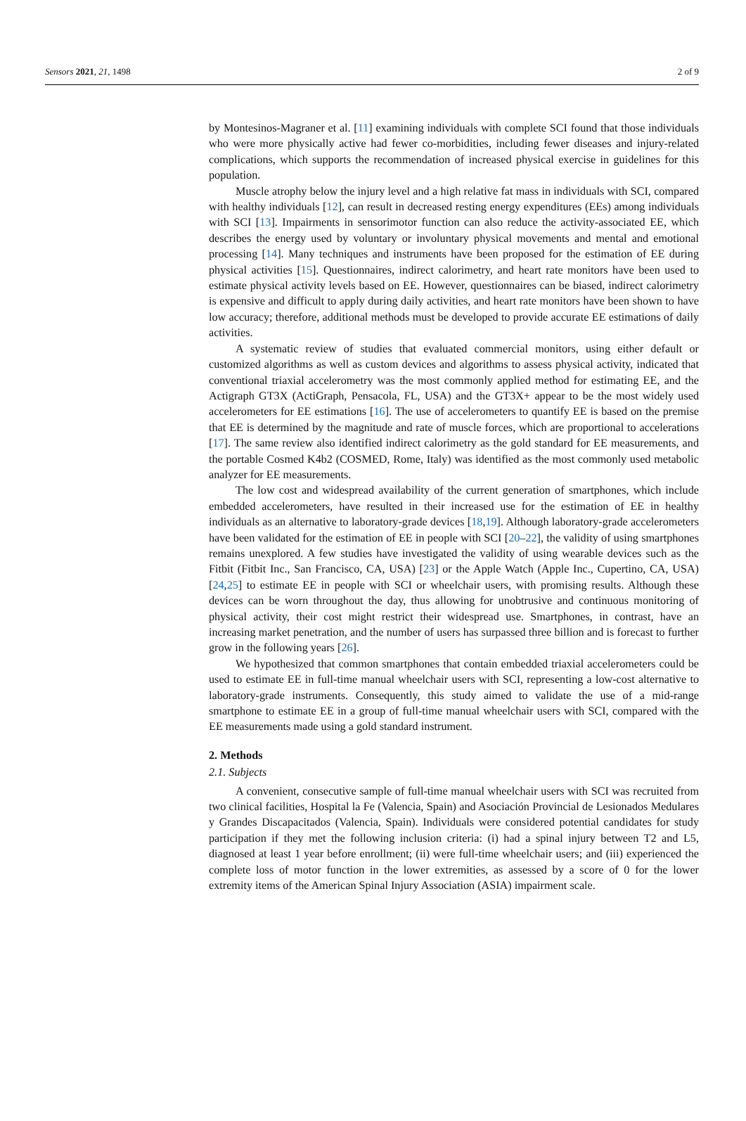Sensors 2021, 21, 1498 2 of 9
by Montesinos-Magraner et al. [11] examining individuals with complete SCI found that those individuals who were more physically active had fewer co-morbidities, including fewer diseases and injury-related complications, which supports the recommendation of increased physical exercise in guidelines for this population.
Muscle atrophy below the injury level and a high relative fat mass in individuals with SCI, compared with healthy individuals [12], can result in decreased resting energy expenditures (EEs) among individuals with SCI [13]. Impairments in sensorimotor function can also reduce the activity-associated EE, which describes the energy used by voluntary or involuntary physical movements and mental and emotional processing [14]. Many techniques and instruments have been proposed for the estimation of EE during physical activities [15]. Questionnaires, indirect calorimetry, and heart rate monitors have been used to estimate physical activity levels based on EE. However, questionnaires can be biased, indirect calorimetry is expensive and difficult to apply during daily activities, and heart rate monitors have been shown to have low accuracy; therefore, additional methods must be developed to provide accurate EE estimations of daily activities.
A systematic review of studies that evaluated commercial monitors, using either default or customized algorithms as well as custom devices and algorithms to assess physical activity, indicated that conventional triaxial accelerometry was the most commonly applied method for estimating EE, and the Actigraph GT3X (ActiGraph, Pensacola, FL, USA) and the GT3X+ appear to be the most widely used accelerometers for EE estimations [16]. The use of accelerometers to quantify EE is based on the premise that EE is determined by the magnitude and rate of muscle forces, which are proportional to accelerations [17]. The same review also identified indirect calorimetry as the gold standard for EE measurements, and the portable Cosmed K4b2 (COSMED, Rome, Italy) was identified as the most commonly used metabolic analyzer for EE measurements.
The low cost and widespread availability of the current generation of smartphones, which include embedded accelerometers, have resulted in their increased use for the estimation of EE in healthy individuals as an alternative to laboratory-grade devices [18,19]. Although laboratory-grade accelerometers have been validated for the estimation of EE in people with SCI [20–22], the validity of using smartphones remains unexplored. A few studies have investigated the validity of using wearable devices such as the Fitbit (Fitbit Inc., San Francisco, CA, USA) [23] or the Apple Watch (Apple Inc., Cupertino, CA, USA) [24,25] to estimate EE in people with SCI or wheelchair users, with promising results. Although these devices can be worn throughout the day, thus allowing for unobtrusive and continuous monitoring of physical activity, their cost might restrict their widespread use. Smartphones, in contrast, have an increasing market penetration, and the number of users has surpassed three billion and is forecast to further grow in the following years [26].
We hypothesized that common smartphones that contain embedded triaxial accelerometers could be used to estimate EE in full-time manual wheelchair users with SCI, representing a low-cost alternative to laboratory-grade instruments. Consequently, this study aimed to validate the use of a mid-range smartphone to estimate EE in a group of full-time manual wheelchair users with SCI, compared with the EE measurements made using a gold standard instrument.
2. Methods
2.1. Subjects
A convenient, consecutive sample of full-time manual wheelchair users with SCI was recruited from two clinical facilities, Hospital la Fe (Valencia, Spain) and Asociación Provincial de Lesionados Medulares y Grandes Discapacitados (Valencia, Spain). Individuals were considered potential candidates for study participation if they met the following inclusion criteria: (i) had a spinal injury between T2 and L5, diagnosed at least 1 year before enrollment; (ii) were full-time wheelchair users; and (iii) experienced the complete loss of motor function in the lower extremities, as assessed by a score of 0 for the lower extremity items of the American Spinal Injury Association (ASIA) impairment scale.